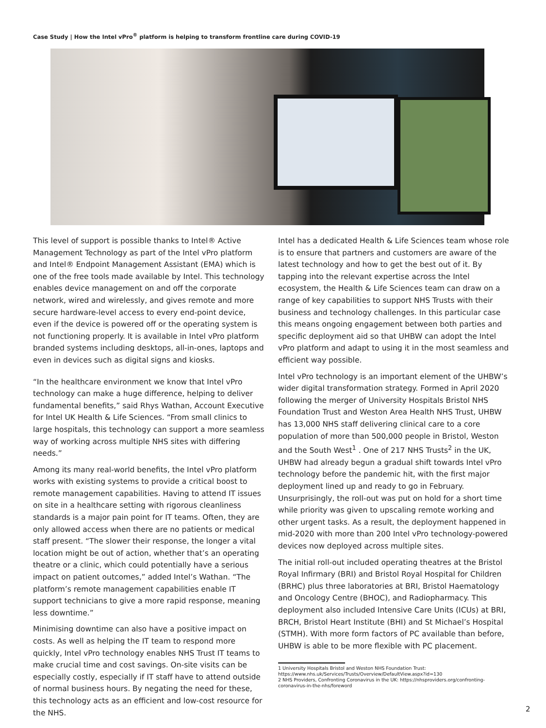Case Study | How the Intel vPro<sup>®</sup> platform is helping to transform frontline care during COVID-19
This level of support is possible thanks to Intel® Active Management Technology as part of the Intel vPro platform and Intel® Endpoint Management Assistant (EMA) which is one of the free tools made available by Intel. This technology enables device management on and off the corporate network, wired and wirelessly, and gives remote and more secure hardware-level access to every end-point device, even if the device is powered off or the operating system is not functioning properly. It is available in Intel vPro platform branded systems including desktops, all-in-ones, laptops and even in devices such as digital signs and kiosks.
“In the healthcare environment we know that Intel vPro technology can make a huge difference, helping to deliver fundamental benefits,” said Rhys Wathan, Account Executive for Intel UK Health & Life Sciences. “From small clinics to large hospitals, this technology can support a more seamless way of working across multiple NHS sites with differing needs.”
Among its many real-world benefits, the Intel vPro platform works with existing systems to provide a critical boost to remote management capabilities. Having to attend IT issues on site in a healthcare setting with rigorous cleanliness standards is a major pain point for IT teams. Often, they are only allowed access when there are no patients or medical staff present. “The slower their response, the longer a vital location might be out of action, whether that’s an operating theatre or a clinic, which could potentially have a serious impact on patient outcomes,” added Intel’s Wathan. “The platform’s remote management capabilities enable IT support technicians to give a more rapid response, meaning less downtime.”
Minimising downtime can also have a positive impact on costs. As well as helping the IT team to respond more quickly, Intel vPro technology enables NHS Trust IT teams to make crucial time and cost savings. On-site visits can be especially costly, especially if IT staff have to attend outside of normal business hours. By negating the need for these, this technology acts as an efficient and low-cost resource for the NHS.
Intel has a dedicated Health & Life Sciences team whose role is to ensure that partners and customers are aware of the latest technology and how to get the best out of it. By tapping into the relevant expertise across the Intel ecosystem, the Health & Life Sciences team can draw on a range of key capabilities to support NHS Trusts with their business and technology challenges. In this particular case this means ongoing engagement between both parties and specific deployment aid so that UHBW can adopt the Intel vPro platform and adapt to using it in the most seamless and efficient way possible.
Intel vPro technology is an important element of the UHBW’s wider digital transformation strategy. Formed in April 2020 following the merger of University Hospitals Bristol NHS Foundation Trust and Weston Area Health NHS Trust, UHBW has 13,000 NHS staff delivering clinical care to a core population of more than 500,000 people in Bristol, Weston and the South West<sup>1</sup> . One of 217 NHS Trusts<sup>2</sup> in the UK, UHBW had already begun a gradual shift towards Intel vPro technology before the pandemic hit, with the first major deployment lined up and ready to go in February. Unsurprisingly, the roll-out was put on hold for a short time while priority was given to upscaling remote working and other urgent tasks. As a result, the deployment happened in mid-2020 with more than 200 Intel vPro technology-powered devices now deployed across multiple sites.
The initial roll-out included operating theatres at the Bristol Royal Infirmary (BRI) and Bristol Royal Hospital for Children (BRHC) plus three laboratories at BRI, Bristol Haematology and Oncology Centre (BHOC), and Radiopharmacy. This deployment also included Intensive Care Units (ICUs) at BRI, BRCH, Bristol Heart Institute (BHI) and St Michael’s Hospital (STMH). With more form factors of PC available than before, UHBW is able to be more flexible with PC placement.
1 University Hospitals Bristol and Weston NHS Foundation Trust: https://www.nhs.uk/Services/Trusts/Overview/DefaultView.aspx?id=130
2 NHS Providers, Confronting Coronavirus in the UK: https://nhsproviders.org/confronting-coronavirus-in-the-nhs/foreword
2